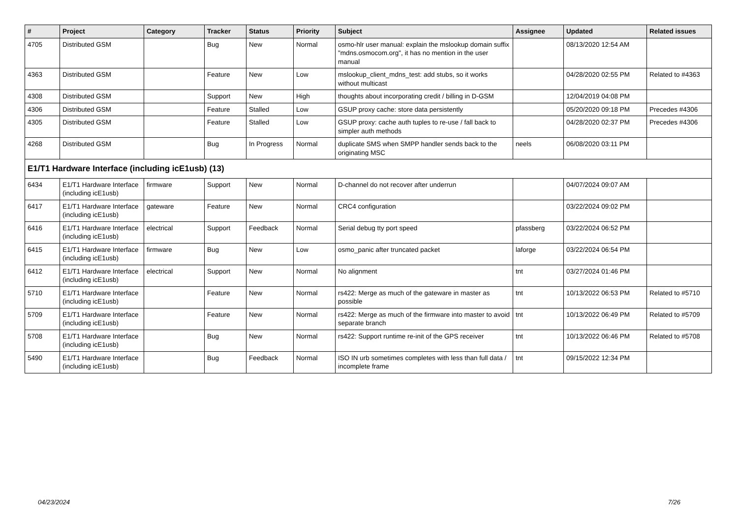| # | Project | Category | Tracker | Status | Priority | Subject | Assignee | Updated | Related issues |
| --- | --- | --- | --- | --- | --- | --- | --- | --- | --- |
| 4705 | Distributed GSM | | Bug | New | Normal | osmo-hlr user manual: explain the mslookup domain suffix "mdns.osmocom.org", it has no mention in the user manual | | 08/13/2020 12:54 AM | |
| 4363 | Distributed GSM | | Feature | New | Low | mslookup_client_mdns_test: add stubs, so it works without multicast | | 04/28/2020 02:55 PM | Related to #4363 |
| 4308 | Distributed GSM | | Support | New | High | thoughts about incorporating credit / billing in D-GSM | | 12/04/2019 04:08 PM | |
| 4306 | Distributed GSM | | Feature | Stalled | Low | GSUP proxy cache: store data persistently | | 05/20/2020 09:18 PM | Precedes #4306 |
| 4305 | Distributed GSM | | Feature | Stalled | Low | GSUP proxy: cache auth tuples to re-use / fall back to simpler auth methods | | 04/28/2020 02:37 PM | Precedes #4306 |
| 4268 | Distributed GSM | | Bug | In Progress | Normal | duplicate SMS when SMPP handler sends back to the originating MSC | neels | 06/08/2020 03:11 PM | |
| E1/T1 Hardware Interface (including icE1usb) (13) | | | | | | | | | |
| 6434 | E1/T1 Hardware Interface (including icE1usb) | firmware | Support | New | Normal | D-channel do not recover after underrun | | 04/07/2024 09:07 AM | |
| 6417 | E1/T1 Hardware Interface (including icE1usb) | gateware | Feature | New | Normal | CRC4 configuration | | 03/22/2024 09:02 PM | |
| 6416 | E1/T1 Hardware Interface (including icE1usb) | electrical | Support | Feedback | Normal | Serial debug tty port speed | pfassberg | 03/22/2024 06:52 PM | |
| 6415 | E1/T1 Hardware Interface (including icE1usb) | firmware | Bug | New | Low | osmo_panic after truncated packet | laforge | 03/22/2024 06:54 PM | |
| 6412 | E1/T1 Hardware Interface (including icE1usb) | electrical | Support | New | Normal | No alignment | tnt | 03/27/2024 01:46 PM | |
| 5710 | E1/T1 Hardware Interface (including icE1usb) | | Feature | New | Normal | rs422: Merge as much of the gateware in master as possible | tnt | 10/13/2022 06:53 PM | Related to #5710 |
| 5709 | E1/T1 Hardware Interface (including icE1usb) | | Feature | New | Normal | rs422: Merge as much of the firmware into master to avoid separate branch | tnt | 10/13/2022 06:49 PM | Related to #5709 |
| 5708 | E1/T1 Hardware Interface (including icE1usb) | | Bug | New | Normal | rs422: Support runtime re-init of the GPS receiver | tnt | 10/13/2022 06:46 PM | Related to #5708 |
| 5490 | E1/T1 Hardware Interface (including icE1usb) | | Bug | Feedback | Normal | ISO IN urb sometimes completes with less than full data / incomplete frame | tnt | 09/15/2022 12:34 PM | |
04/23/2024 7/26